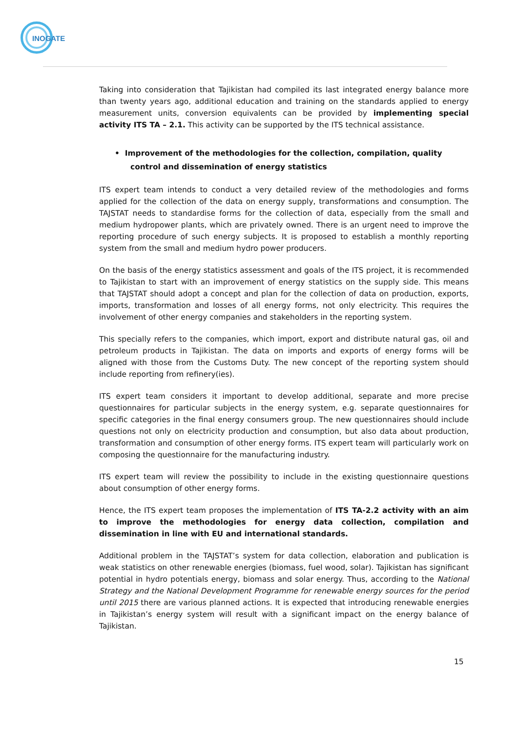INOGATE
Taking into consideration that Tajikistan had compiled its last integrated energy balance more than twenty years ago, additional education and training on the standards applied to energy measurement units, conversion equivalents can be provided by implementing special activity ITS TA – 2.1. This activity can be supported by the ITS technical assistance.
• Improvement of the methodologies for the collection, compilation, quality control and dissemination of energy statistics
ITS expert team intends to conduct a very detailed review of the methodologies and forms applied for the collection of the data on energy supply, transformations and consumption. The TAJSTAT needs to standardise forms for the collection of data, especially from the small and medium hydropower plants, which are privately owned. There is an urgent need to improve the reporting procedure of such energy subjects. It is proposed to establish a monthly reporting system from the small and medium hydro power producers.
On the basis of the energy statistics assessment and goals of the ITS project, it is recommended to Tajikistan to start with an improvement of energy statistics on the supply side. This means that TAJSTAT should adopt a concept and plan for the collection of data on production, exports, imports, transformation and losses of all energy forms, not only electricity. This requires the involvement of other energy companies and stakeholders in the reporting system.
This specially refers to the companies, which import, export and distribute natural gas, oil and petroleum products in Tajikistan. The data on imports and exports of energy forms will be aligned with those from the Customs Duty. The new concept of the reporting system should include reporting from refinery(ies).
ITS expert team considers it important to develop additional, separate and more precise questionnaires for particular subjects in the energy system, e.g. separate questionnaires for specific categories in the final energy consumers group. The new questionnaires should include questions not only on electricity production and consumption, but also data about production, transformation and consumption of other energy forms. ITS expert team will particularly work on composing the questionnaire for the manufacturing industry.
ITS expert team will review the possibility to include in the existing questionnaire questions about consumption of other energy forms.
Hence, the ITS expert team proposes the implementation of ITS TA-2.2 activity with an aim to improve the methodologies for energy data collection, compilation and dissemination in line with EU and international standards.
Additional problem in the TAJSTAT’s system for data collection, elaboration and publication is weak statistics on other renewable energies (biomass, fuel wood, solar). Tajikistan has significant potential in hydro potentials energy, biomass and solar energy. Thus, according to the National Strategy and the National Development Programme for renewable energy sources for the period until 2015 there are various planned actions. It is expected that introducing renewable energies in Tajikistan’s energy system will result with a significant impact on the energy balance of Tajikistan.
15